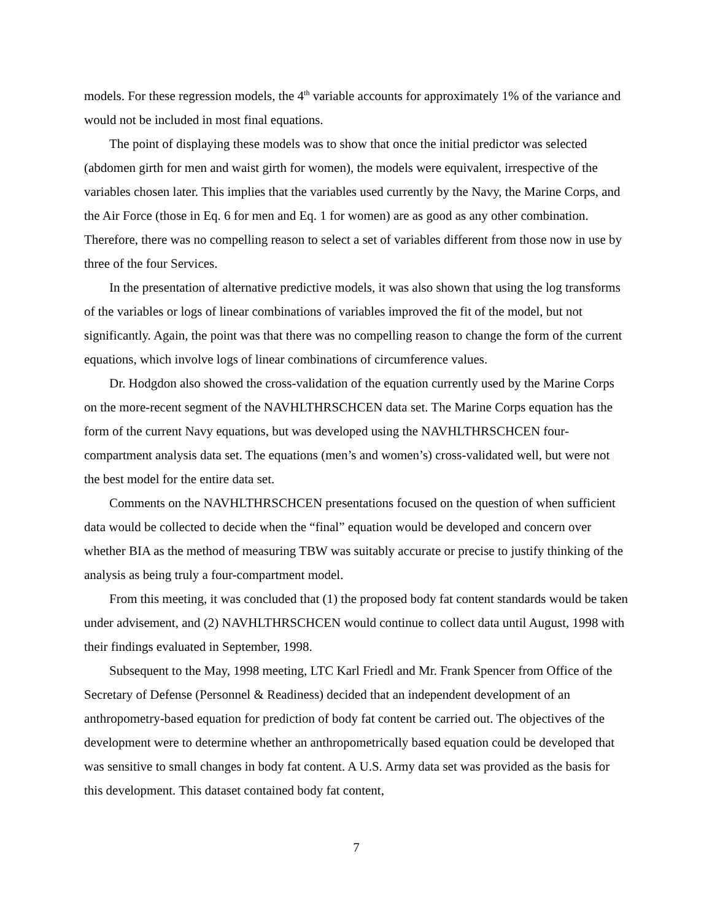models. For these regression models, the 4<sup>th</sup> variable accounts for approximately 1% of the variance and would not be included in most final equations.
The point of displaying these models was to show that once the initial predictor was selected (abdomen girth for men and waist girth for women), the models were equivalent, irrespective of the variables chosen later. This implies that the variables used currently by the Navy, the Marine Corps, and the Air Force (those in Eq. 6 for men and Eq. 1 for women) are as good as any other combination. Therefore, there was no compelling reason to select a set of variables different from those now in use by three of the four Services.
In the presentation of alternative predictive models, it was also shown that using the log transforms of the variables or logs of linear combinations of variables improved the fit of the model, but not significantly. Again, the point was that there was no compelling reason to change the form of the current equations, which involve logs of linear combinations of circumference values.
Dr. Hodgdon also showed the cross-validation of the equation currently used by the Marine Corps on the more-recent segment of the NAVHLTHRSCHCEN data set. The Marine Corps equation has the form of the current Navy equations, but was developed using the NAVHLTHRSCHCEN four-compartment analysis data set. The equations (men’s and women’s) cross-validated well, but were not the best model for the entire data set.
Comments on the NAVHLTHRSCHCEN presentations focused on the question of when sufficient data would be collected to decide when the “final” equation would be developed and concern over whether BIA as the method of measuring TBW was suitably accurate or precise to justify thinking of the analysis as being truly a four-compartment model.
From this meeting, it was concluded that (1) the proposed body fat content standards would be taken under advisement, and (2) NAVHLTHRSCHCEN would continue to collect data until August, 1998 with their findings evaluated in September, 1998.
Subsequent to the May, 1998 meeting, LTC Karl Friedl and Mr. Frank Spencer from Office of the Secretary of Defense (Personnel & Readiness) decided that an independent development of an anthropometry-based equation for prediction of body fat content be carried out. The objectives of the development were to determine whether an anthropometrically based equation could be developed that was sensitive to small changes in body fat content. A U.S. Army data set was provided as the basis for this development. This dataset contained body fat content,
7